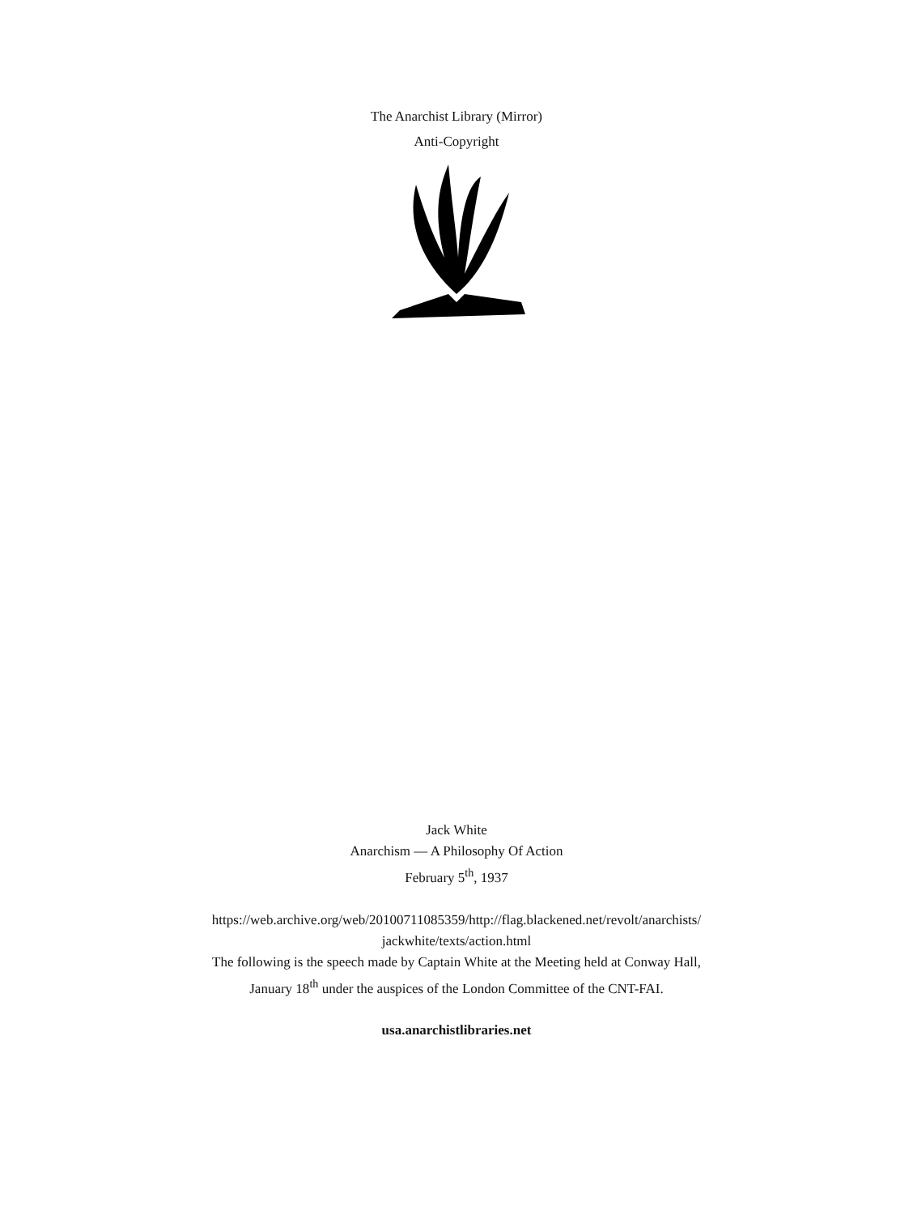The Anarchist Library (Mirror)
Anti-Copyright
Jack White
Anarchism — A Philosophy Of Action
February 5<sup>th</sup>, 1937
https://web.archive.org/web/20100711085359/http://flag.blackened.net/revolt/anarchists/
jackwhite/texts/action.html
The following is the speech made by Captain White at the Meeting held at Conway Hall,
January 18<sup>th</sup> under the auspices of the London Committee of the CNT-FAI.
usa.anarchistlibraries.net